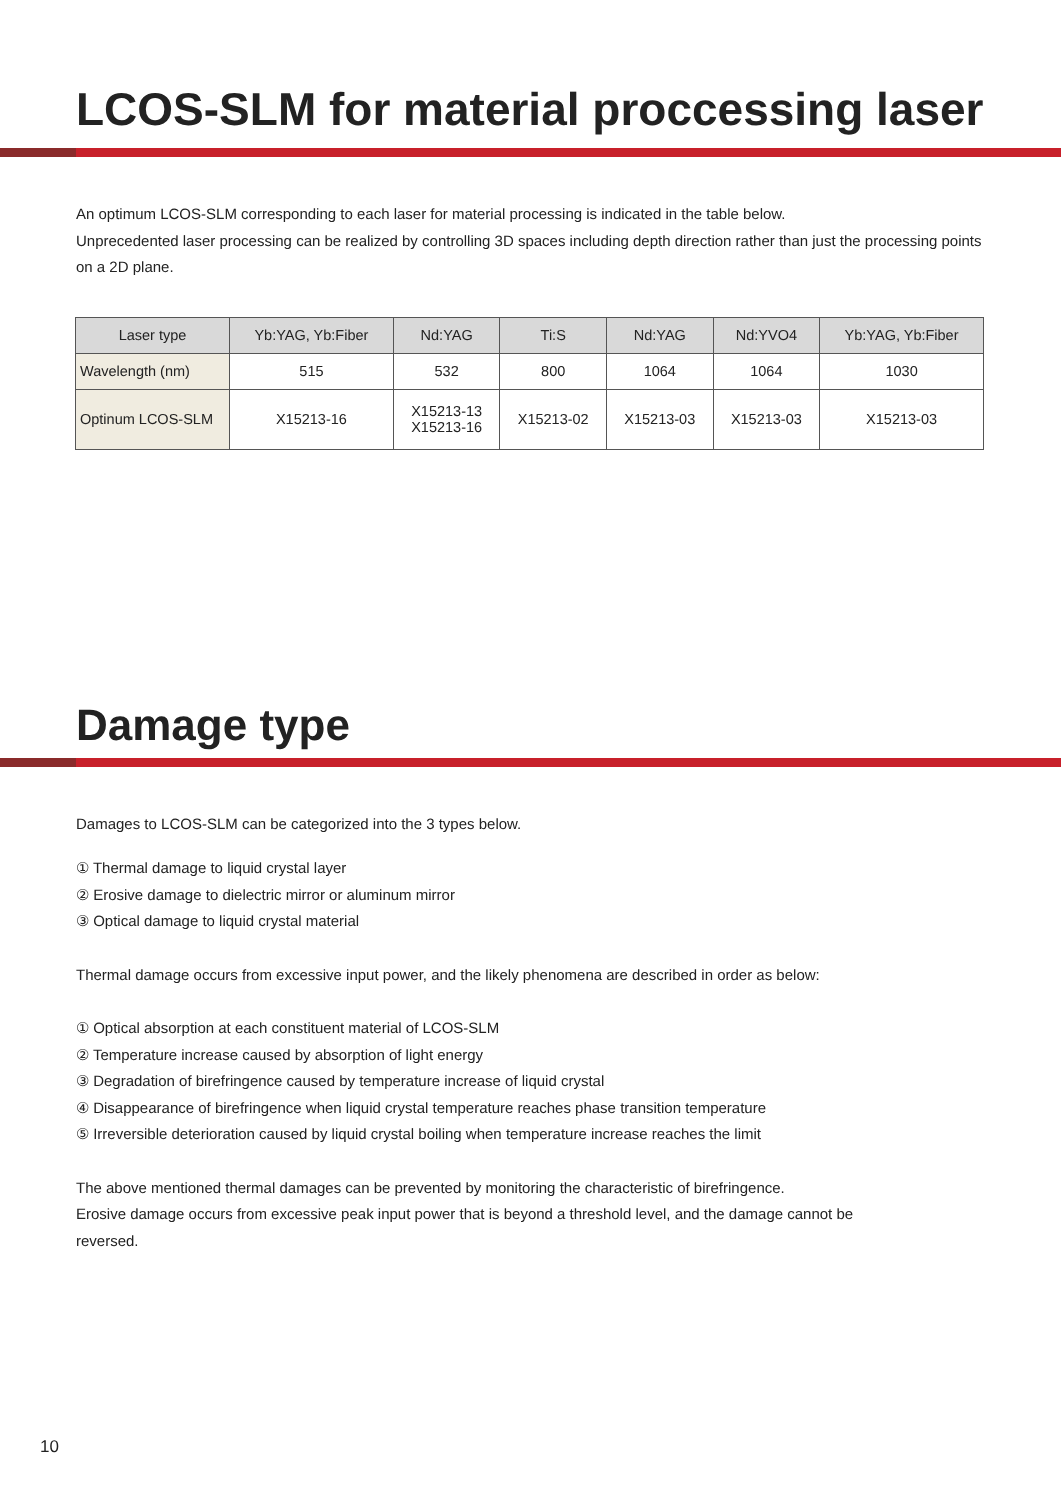LCOS-SLM for material proccessing laser
An optimum LCOS-SLM corresponding to each laser for material processing is indicated in the table below.
Unprecedented laser processing can be realized by controlling 3D spaces including depth direction rather than just the processing points on a 2D plane.
| Laser type | Yb:YAG, Yb:Fiber | Nd:YAG | Ti:S | Nd:YAG | Nd:YVO4 | Yb:YAG, Yb:Fiber |
| --- | --- | --- | --- | --- | --- | --- |
| Wavelength (nm) | 515 | 532 | 800 | 1064 | 1064 | 1030 |
| Optinum LCOS-SLM | X15213-16 | X15213-13 X15213-16 | X15213-02 | X15213-03 | X15213-03 | X15213-03 |
Damage type
Damages to LCOS-SLM can be categorized into the 3 types below.
① Thermal damage to liquid crystal layer
② Erosive damage to dielectric mirror or aluminum mirror
③ Optical damage to liquid crystal material
Thermal damage occurs from excessive input power, and the likely phenomena are described in order as below:
① Optical absorption at each constituent material of LCOS-SLM
② Temperature increase caused by absorption of light energy
③ Degradation of birefringence caused by temperature increase of liquid crystal
④ Disappearance of birefringence when liquid crystal temperature reaches phase transition temperature
⑤ Irreversible deterioration caused by liquid crystal boiling when temperature increase reaches the limit
The above mentioned thermal damages can be prevented by monitoring the characteristic of birefringence.
Erosive damage occurs from excessive peak input power that is beyond a threshold level, and the damage cannot be reversed.
10